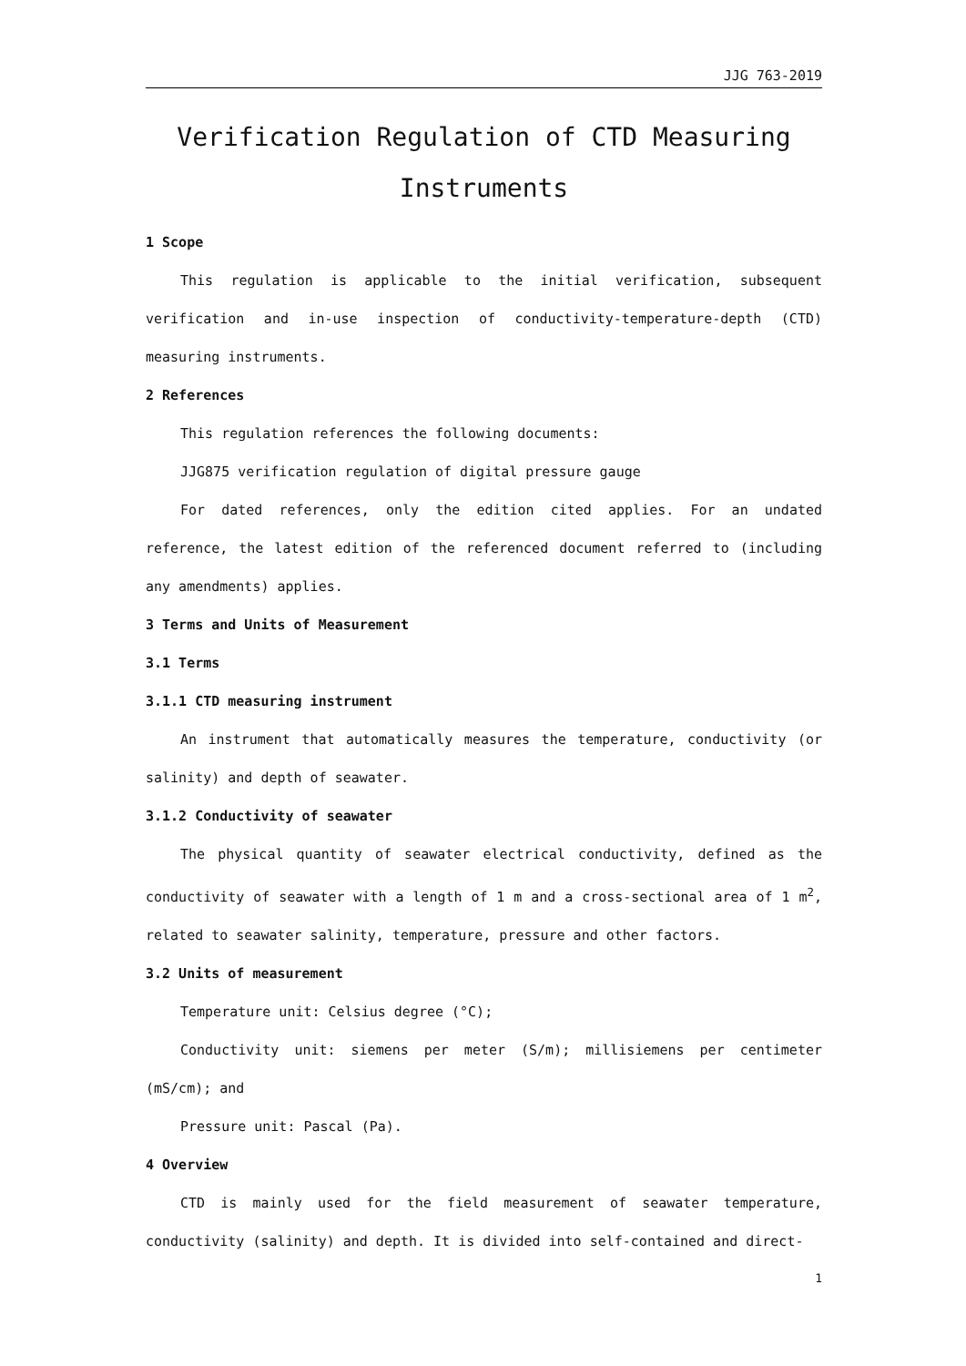JJG 763-2019
Verification Regulation of CTD Measuring Instruments
1 Scope
This regulation is applicable to the initial verification, subsequent verification and in-use inspection of conductivity-temperature-depth (CTD) measuring instruments.
2 References
This regulation references the following documents:
JJG875 verification regulation of digital pressure gauge
For dated references, only the edition cited applies. For an undated reference, the latest edition of the referenced document referred to (including any amendments) applies.
3 Terms and Units of Measurement
3.1 Terms
3.1.1 CTD measuring instrument
An instrument that automatically measures the temperature, conductivity (or salinity) and depth of seawater.
3.1.2 Conductivity of seawater
The physical quantity of seawater electrical conductivity, defined as the conductivity of seawater with a length of 1 m and a cross-sectional area of 1 m<sup>2</sup>, related to seawater salinity, temperature, pressure and other factors.
3.2 Units of measurement
Temperature unit: Celsius degree (°C);
Conductivity unit: siemens per meter (S/m); millisiemens per centimeter (mS/cm); and
Pressure unit: Pascal (Pa).
4 Overview
CTD is mainly used for the field measurement of seawater temperature, conductivity (salinity) and depth. It is divided into self-contained and direct-
1